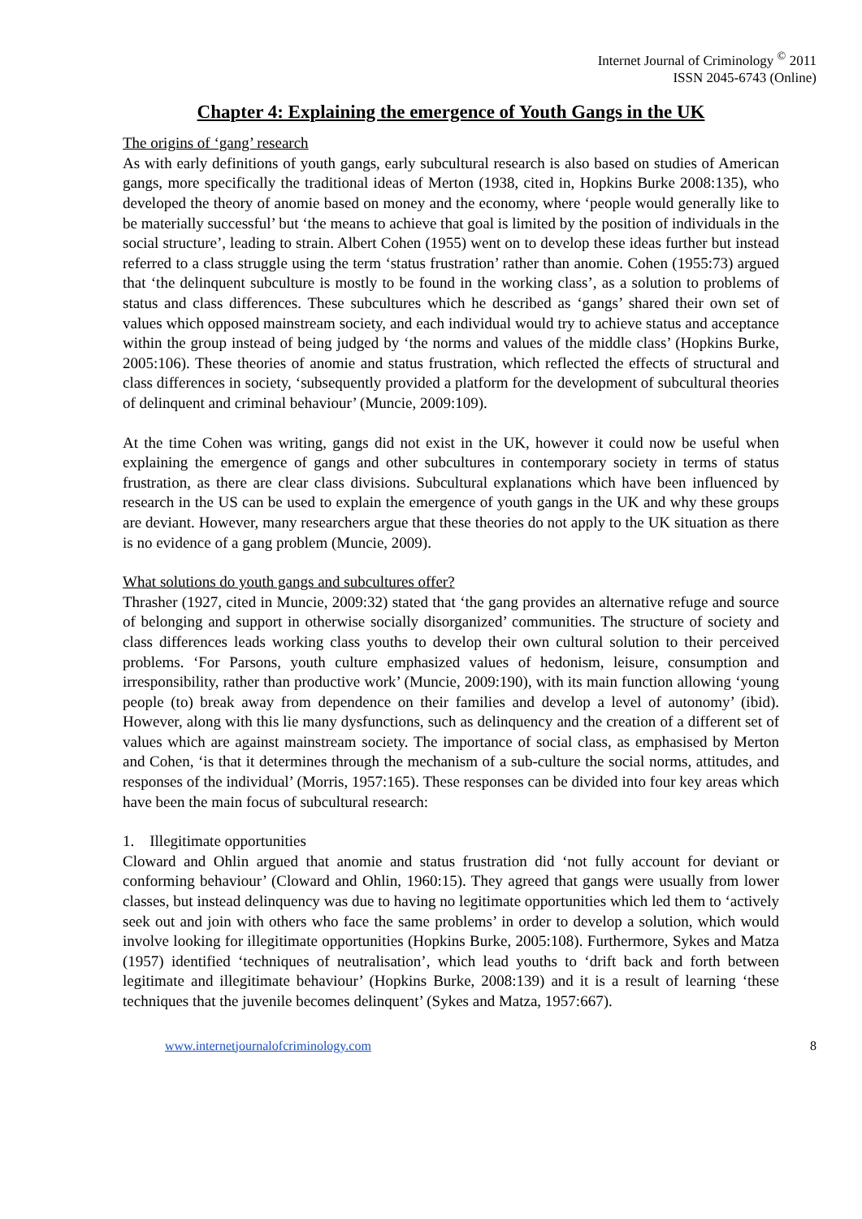Internet Journal of Criminology <sup>©</sup> 2011
ISSN 2045-6743 (Online)
Chapter 4: Explaining the emergence of Youth Gangs in the UK
The origins of ‘gang’ research
As with early definitions of youth gangs, early subcultural research is also based on studies of American gangs, more specifically the traditional ideas of Merton (1938, cited in, Hopkins Burke 2008:135), who developed the theory of anomie based on money and the economy, where ‘people would generally like to be materially successful’ but ‘the means to achieve that goal is limited by the position of individuals in the social structure’, leading to strain. Albert Cohen (1955) went on to develop these ideas further but instead referred to a class struggle using the term ‘status frustration’ rather than anomie. Cohen (1955:73) argued that ‘the delinquent subculture is mostly to be found in the working class’, as a solution to problems of status and class differences. These subcultures which he described as ‘gangs’ shared their own set of values which opposed mainstream society, and each individual would try to achieve status and acceptance within the group instead of being judged by ‘the norms and values of the middle class’ (Hopkins Burke, 2005:106). These theories of anomie and status frustration, which reflected the effects of structural and class differences in society, ‘subsequently provided a platform for the development of subcultural theories of delinquent and criminal behaviour’ (Muncie, 2009:109).
At the time Cohen was writing, gangs did not exist in the UK, however it could now be useful when explaining the emergence of gangs and other subcultures in contemporary society in terms of status frustration, as there are clear class divisions. Subcultural explanations which have been influenced by research in the US can be used to explain the emergence of youth gangs in the UK and why these groups are deviant. However, many researchers argue that these theories do not apply to the UK situation as there is no evidence of a gang problem (Muncie, 2009).
What solutions do youth gangs and subcultures offer?
Thrasher (1927, cited in Muncie, 2009:32) stated that ‘the gang provides an alternative refuge and source of belonging and support in otherwise socially disorganized’ communities. The structure of society and class differences leads working class youths to develop their own cultural solution to their perceived problems. ‘For Parsons, youth culture emphasized values of hedonism, leisure, consumption and irresponsibility, rather than productive work’ (Muncie, 2009:190), with its main function allowing ‘young people (to) break away from dependence on their families and develop a level of autonomy’ (ibid). However, along with this lie many dysfunctions, such as delinquency and the creation of a different set of values which are against mainstream society. The importance of social class, as emphasised by Merton and Cohen, ‘is that it determines through the mechanism of a sub-culture the social norms, attitudes, and responses of the individual’ (Morris, 1957:165). These responses can be divided into four key areas which have been the main focus of subcultural research:
1. Illegitimate opportunities
Cloward and Ohlin argued that anomie and status frustration did ‘not fully account for deviant or conforming behaviour’ (Cloward and Ohlin, 1960:15). They agreed that gangs were usually from lower classes, but instead delinquency was due to having no legitimate opportunities which led them to ‘actively seek out and join with others who face the same problems’ in order to develop a solution, which would involve looking for illegitimate opportunities (Hopkins Burke, 2005:108). Furthermore, Sykes and Matza (1957) identified ‘techniques of neutralisation’, which lead youths to ‘drift back and forth between legitimate and illegitimate behaviour’ (Hopkins Burke, 2008:139) and it is a result of learning ‘these techniques that the juvenile becomes delinquent’ (Sykes and Matza, 1957:667).
www.internetjournalofcriminology.com 8